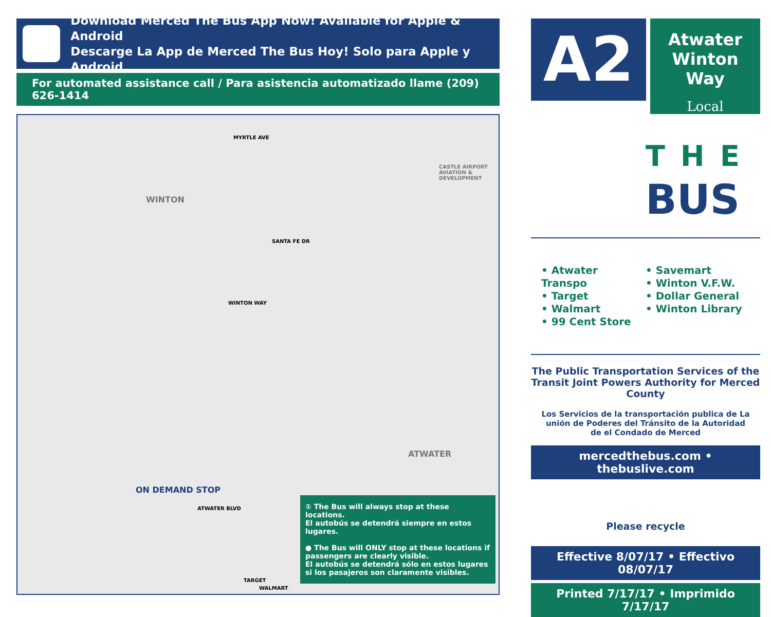Download Merced The Bus App Now! Available for Apple & Android
Descarge La App de Merced The Bus Hoy! Solo para Apple y Android
For automated assistance call / Para asistencia automatizado llame (209) 626-1414
WINTON
MYRTLE AVE
CASTLE AIRPORT AVIATION & DEVELOPMENT
SANTA FE DR
WINTON WAY
ATWATER
ON DEMAND STOP
ATWATER BLVD
TARGET
WALMART
① The Bus will always stop at these locations.
El autobús se detendrá siempre en estos lugares.
● The Bus will ONLY stop at these locations if passengers are clearly visible.
El autobús se detendrá sólo en estos lugares si los pasajeros son claramente visibles.
A2
Atwater
Winton Way
Local
THE
BUS
• Atwater Transpo
• Target
• Walmart
• 99 Cent Store
• Savemart
• Winton V.F.W.
• Dollar General
• Winton Library
The Public Transportation Services of the Transit Joint Powers Authority for Merced County
Los Servicios de la transportación publica de La unión de Poderes del Tránsito de la Autoridad de el Condado de Merced
mercedthebus.com • thebuslive.com
Please recycle
Effective 8/07/17 • Effectivo 08/07/17
Printed 7/17/17 • Imprimido 7/17/17